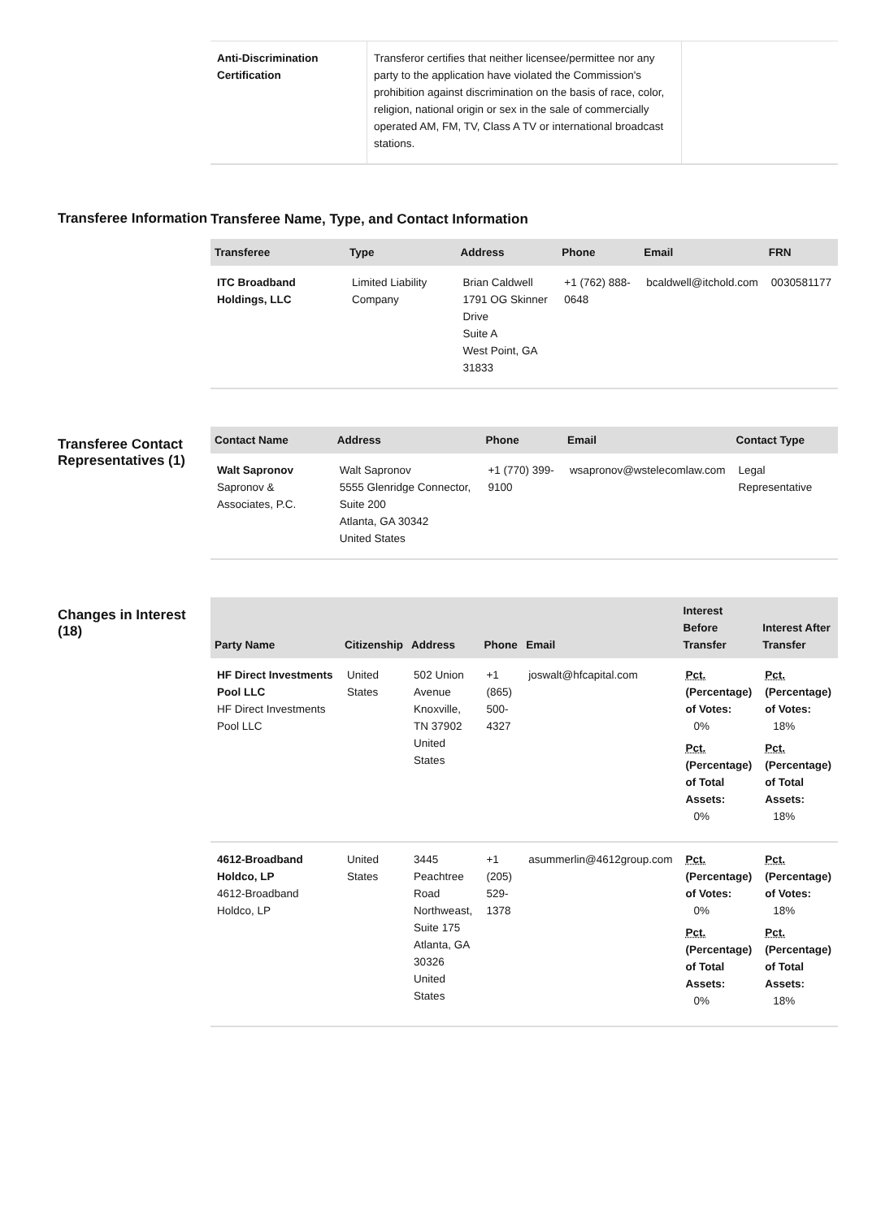| Anti-Discrimination Certification | Transferor certifies that neither licensee/permittee nor any party to the application have violated the Commission's prohibition against discrimination on the basis of race, color, religion, national origin or sex in the sale of commercially operated AM, FM, TV, Class A TV or international broadcast stations. | |
Transferee Information
Transferee Name, Type, and Contact Information
| Transferee | Type | Address | Phone | Email | FRN |
| --- | --- | --- | --- | --- | --- |
| ITC Broadband Holdings, LLC | Limited Liability Company | Brian Caldwell 1791 OG Skinner Drive Suite A West Point, GA 31833 | +1 (762) 888-0648 | bcaldwell@itchold.com | 0030581177 |
Transferee Contact Representatives (1)
| Contact Name | Address | Phone | Email | Contact Type |
| --- | --- | --- | --- | --- |
| Walt Sapronov Sapronov & Associates, P.C. | Walt Sapronov 5555 Glenridge Connector, Suite 200 Atlanta, GA 30342 United States | +1 (770) 399-9100 | wsapronov@wstelecomlaw.com | Legal Representative |
Changes in Interest (18)
| Party Name | Citizenship | Address | Phone | Email | Interest Before Transfer | Interest After Transfer |
| --- | --- | --- | --- | --- | --- | --- |
| HF Direct Investments Pool LLC HF Direct Investments Pool LLC | United States | 502 Union Avenue Knoxville, TN 37902 United States | +1 (865) 500-4327 | joswalt@hfcapital.com | Pct. (Percentage) of Votes: 0% Pct. (Percentage) of Total Assets: 0% | Pct. (Percentage) of Votes: 18% Pct. (Percentage) of Total Assets: 18% |
| 4612-Broadband Holdco, LP 4612-Broadband Holdco, LP | United States | 3445 Peachtree Road Northweast, Suite 175 Atlanta, GA 30326 United States | +1 (205) 529-1378 | asummerlin@4612group.com | Pct. (Percentage) of Votes: 0% Pct. (Percentage) of Total Assets: 0% | Pct. (Percentage) of Votes: 18% Pct. (Percentage) of Total Assets: 18% |